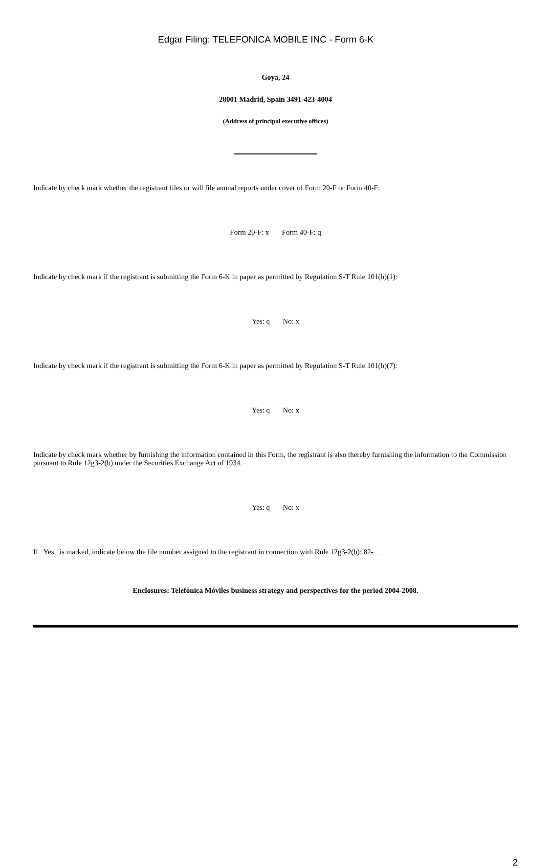Edgar Filing: TELEFONICA MOBILE INC - Form 6-K
Goya, 24
28001 Madrid, Spain 3491-423-4004
(Address of principal executive offices)
Indicate by check mark whether the registrant files or will file annual reports under cover of Form 20-F or Form 40-F:
Form 20-F: x Form 40-F: q
Indicate by check mark if the registrant is submitting the Form 6-K in paper as permitted by Regulation S-T Rule 101(b)(1):
Yes: q No: x
Indicate by check mark if the registrant is submitting the Form 6-K in paper as permitted by Regulation S-T Rule 101(b)(7):
Yes: q No: x
Indicate by check mark whether by furnishing the information contained in this Form, the registrant is also thereby furnishing the information to the Commission pursuant to Rule 12g3-2(b) under the Securities Exchange Act of 1934.
Yes: q No: x
If Yes is marked, indicate below the file number assigned to the registrant in connection with Rule 12g3-2(b): 82-
Enclosures: Telefónica Móviles business strategy and perspectives for the period 2004-2008.
2